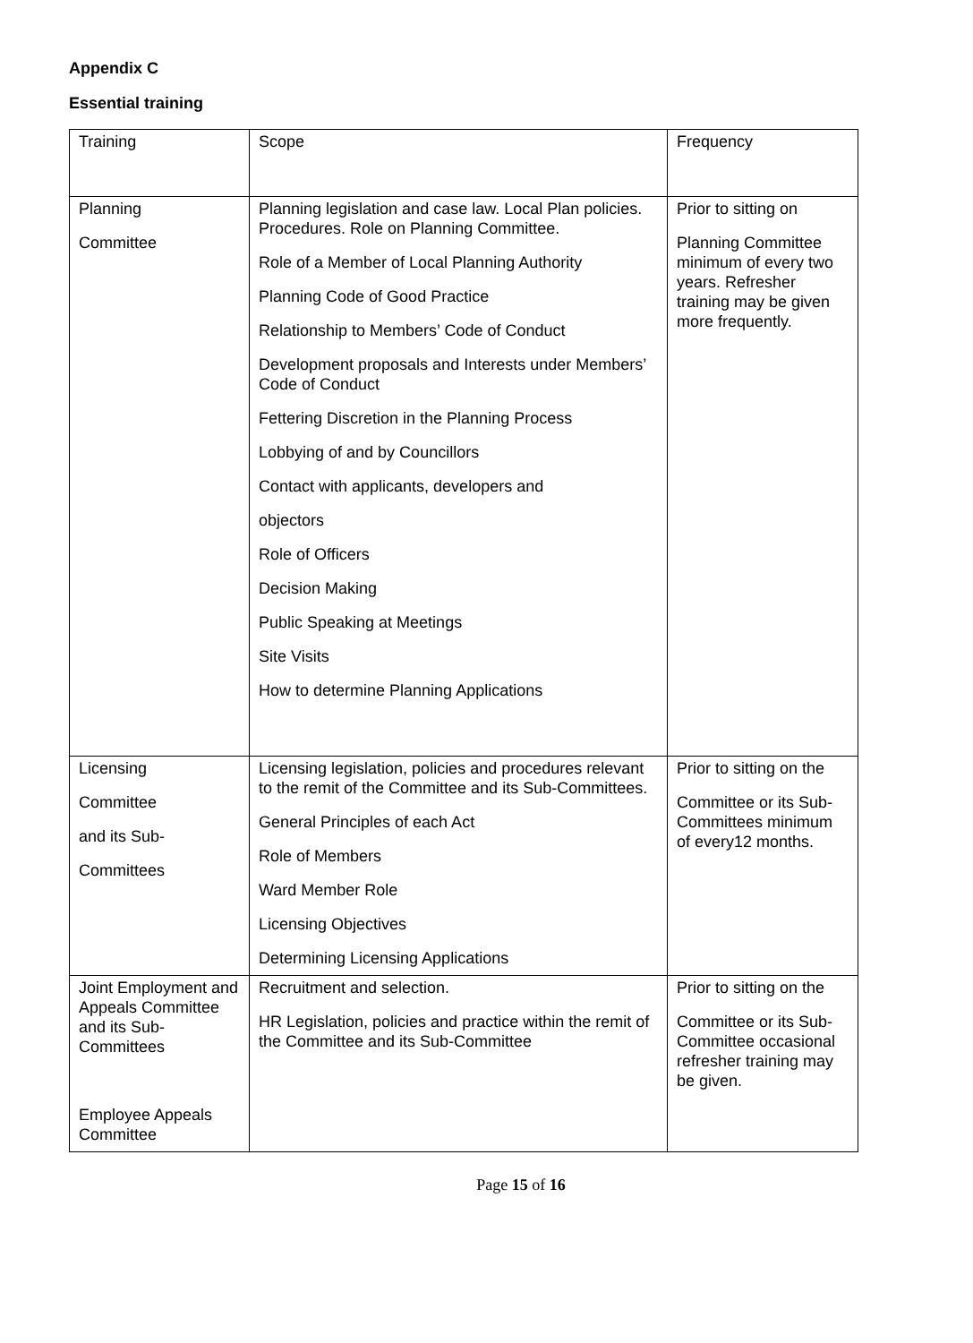Appendix C
Essential training
| Training | Scope | Frequency |
| Planning Committee | Planning legislation and case law. Local Plan policies. Procedures. Role on Planning Committee. Role of a Member of Local Planning Authority Planning Code of Good Practice Relationship to Members’ Code of Conduct Development proposals and Interests under Members’ Code of Conduct Fettering Discretion in the Planning Process Lobbying of and by Councillors Contact with applicants, developers and objectors Role of Officers Decision Making Public Speaking at Meetings Site Visits How to determine Planning Applications | Prior to sitting on Planning Committee minimum of every two years. Refresher training may be given more frequently. |
| Licensing Committee and its Sub- Committees | Licensing legislation, policies and procedures relevant to the remit of the Committee and its Sub-Committees. General Principles of each Act Role of Members Ward Member Role Licensing Objectives Determining Licensing Applications | Prior to sitting on the Committee or its Sub-Committees minimum of every12 months. |
| Joint Employment and Appeals Committee and its Sub-Committees Employee Appeals Committee | Recruitment and selection. HR Legislation, policies and practice within the remit of the Committee and its Sub-Committee | Prior to sitting on the Committee or its Sub-Committee occasional refresher training may be given. |
Page 15 of 16